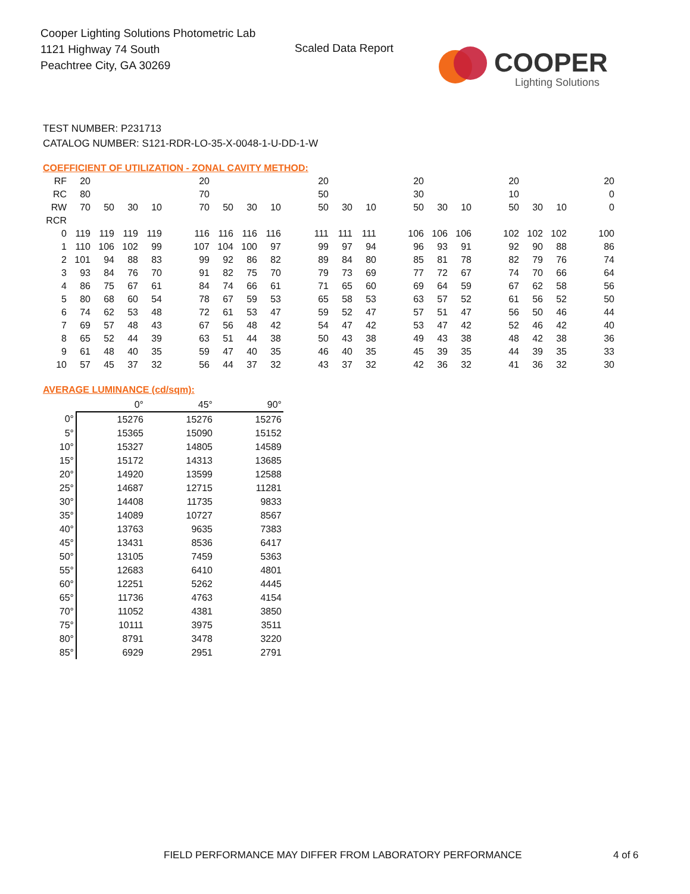Cooper Lighting Solutions Photometric Lab
1121 Highway 74 South
Peachtree City, GA 30269
Scaled Data Report
COOPER
Lighting Solutions
TEST NUMBER: P231713
CATALOG NUMBER: S121-RDR-LO-35-X-0048-1-U-DD-1-W
COEFFICIENT OF UTILIZATION - ZONAL CAVITY METHOD:
| RF | 20 | | | | | 20 | | | | | 20 | | | | 20 | | | | 20 | | | | 20 |
| RC | 80 | | | | | 70 | | | | | 50 | | | | 30 | | | | 10 | | | | 0 |
| RW | 70 | 50 | 30 | 10 | | 70 | 50 | 30 | 10 | | 50 | 30 | 10 | | 50 | 30 | 10 | | 50 | 30 | 10 | | 0 |
| RCR | | | | | | | | | | | | | | | | | | | | | | | |
| 0 | 119 | 119 | 119 | 119 | | 116 | 116 | 116 | 116 | | 111 | 111 | 111 | | 106 | 106 | 106 | | 102 | 102 | 102 | | 100 |
| 1 | 110 | 106 | 102 | 99 | | 107 | 104 | 100 | 97 | | 99 | 97 | 94 | | 96 | 93 | 91 | | 92 | 90 | 88 | | 86 |
| 2 | 101 | 94 | 88 | 83 | | 99 | 92 | 86 | 82 | | 89 | 84 | 80 | | 85 | 81 | 78 | | 82 | 79 | 76 | | 74 |
| 3 | 93 | 84 | 76 | 70 | | 91 | 82 | 75 | 70 | | 79 | 73 | 69 | | 77 | 72 | 67 | | 74 | 70 | 66 | | 64 |
| 4 | 86 | 75 | 67 | 61 | | 84 | 74 | 66 | 61 | | 71 | 65 | 60 | | 69 | 64 | 59 | | 67 | 62 | 58 | | 56 |
| 5 | 80 | 68 | 60 | 54 | | 78 | 67 | 59 | 53 | | 65 | 58 | 53 | | 63 | 57 | 52 | | 61 | 56 | 52 | | 50 |
| 6 | 74 | 62 | 53 | 48 | | 72 | 61 | 53 | 47 | | 59 | 52 | 47 | | 57 | 51 | 47 | | 56 | 50 | 46 | | 44 |
| 7 | 69 | 57 | 48 | 43 | | 67 | 56 | 48 | 42 | | 54 | 47 | 42 | | 53 | 47 | 42 | | 52 | 46 | 42 | | 40 |
| 8 | 65 | 52 | 44 | 39 | | 63 | 51 | 44 | 38 | | 50 | 43 | 38 | | 49 | 43 | 38 | | 48 | 42 | 38 | | 36 |
| 9 | 61 | 48 | 40 | 35 | | 59 | 47 | 40 | 35 | | 46 | 40 | 35 | | 45 | 39 | 35 | | 44 | 39 | 35 | | 33 |
| 10 | 57 | 45 | 37 | 32 | | 56 | 44 | 37 | 32 | | 43 | 37 | 32 | | 42 | 36 | 32 | | 41 | 36 | 32 | | 30 |
AVERAGE LUMINANCE (cd/sqm):
| | 0° | 45° | 90° |
| --- | --- | --- | --- |
| 0° | 15276 | 15276 | 15276 |
| 5° | 15365 | 15090 | 15152 |
| 10° | 15327 | 14805 | 14589 |
| 15° | 15172 | 14313 | 13685 |
| 20° | 14920 | 13599 | 12588 |
| 25° | 14687 | 12715 | 11281 |
| 30° | 14408 | 11735 | 9833 |
| 35° | 14089 | 10727 | 8567 |
| 40° | 13763 | 9635 | 7383 |
| 45° | 13431 | 8536 | 6417 |
| 50° | 13105 | 7459 | 5363 |
| 55° | 12683 | 6410 | 4801 |
| 60° | 12251 | 5262 | 4445 |
| 65° | 11736 | 4763 | 4154 |
| 70° | 11052 | 4381 | 3850 |
| 75° | 10111 | 3975 | 3511 |
| 80° | 8791 | 3478 | 3220 |
| 85° | 6929 | 2951 | 2791 |
FIELD PERFORMANCE MAY DIFFER FROM LABORATORY PERFORMANCE
4 of 6